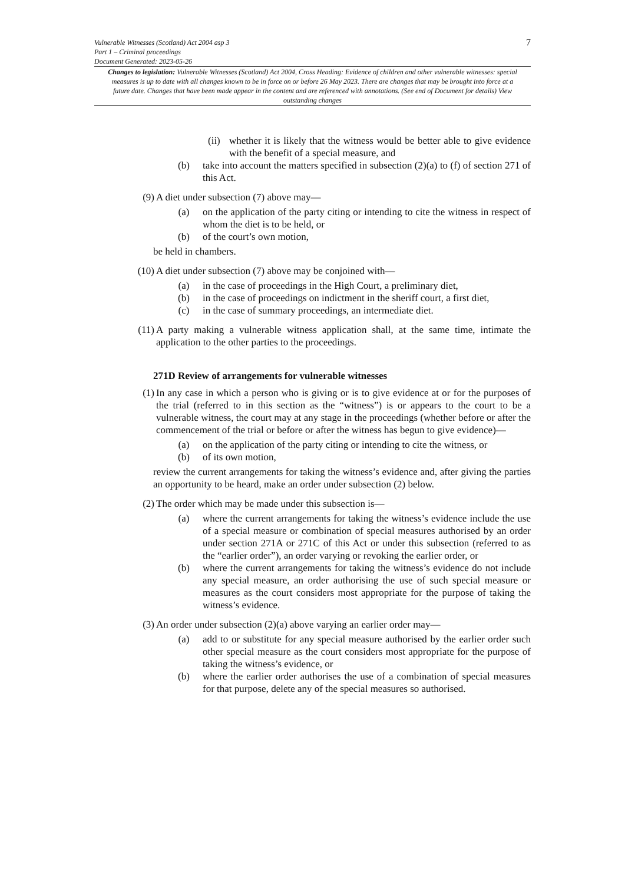Vulnerable Witnesses (Scotland) Act 2004 asp 3
Part 1 – Criminal proceedings
Document Generated: 2023-05-26
7
Changes to legislation: Vulnerable Witnesses (Scotland) Act 2004, Cross Heading: Evidence of children and other vulnerable witnesses: special measures is up to date with all changes known to be in force on or before 26 May 2023. There are changes that may be brought into force at a future date. Changes that have been made appear in the content and are referenced with annotations. (See end of Document for details) View outstanding changes
(ii)
whether it is likely that the witness would be better able to give evidence with the benefit of a special measure, and
(b) take into account the matters specified in subsection (2)(a) to (f) of section 271 of this Act.
(9) A diet under subsection (7) above may—
(a) on the application of the party citing or intending to cite the witness in respect of whom the diet is to be held, or
(b) of the court’s own motion,
be held in chambers.
(10)
A diet under subsection (7) above may be conjoined with—
(a) in the case of proceedings in the High Court, a preliminary diet,
(b) in the case of proceedings on indictment in the sheriff court, a first diet,
(c) in the case of summary proceedings, an intermediate diet.
(11)
A party making a vulnerable witness application shall, at the same time, intimate the application to the other parties to the proceedings.
271D Review of arrangements for vulnerable witnesses
(1) In any case in which a person who is giving or is to give evidence at or for the purposes of the trial (referred to in this section as the “witness”) is or appears to the court to be a vulnerable witness, the court may at any stage in the proceedings (whether before or after the commencement of the trial or before or after the witness has begun to give evidence)—
(a) on the application of the party citing or intending to cite the witness, or
(b) of its own motion,
review the current arrangements for taking the witness’s evidence and, after giving the parties an opportunity to be heard, make an order under subsection (2) below.
(2) The order which may be made under this subsection is—
(a) where the current arrangements for taking the witness’s evidence include the use of a special measure or combination of special measures authorised by an order under section 271A or 271C of this Act or under this subsection (referred to as the “earlier order”), an order varying or revoking the earlier order, or
(b) where the current arrangements for taking the witness’s evidence do not include any special measure, an order authorising the use of such special measure or measures as the court considers most appropriate for the purpose of taking the witness’s evidence.
(3) An order under subsection (2)(a) above varying an earlier order may—
(a) add to or substitute for any special measure authorised by the earlier order such other special measure as the court considers most appropriate for the purpose of taking the witness’s evidence, or
(b) where the earlier order authorises the use of a combination of special measures for that purpose, delete any of the special measures so authorised.